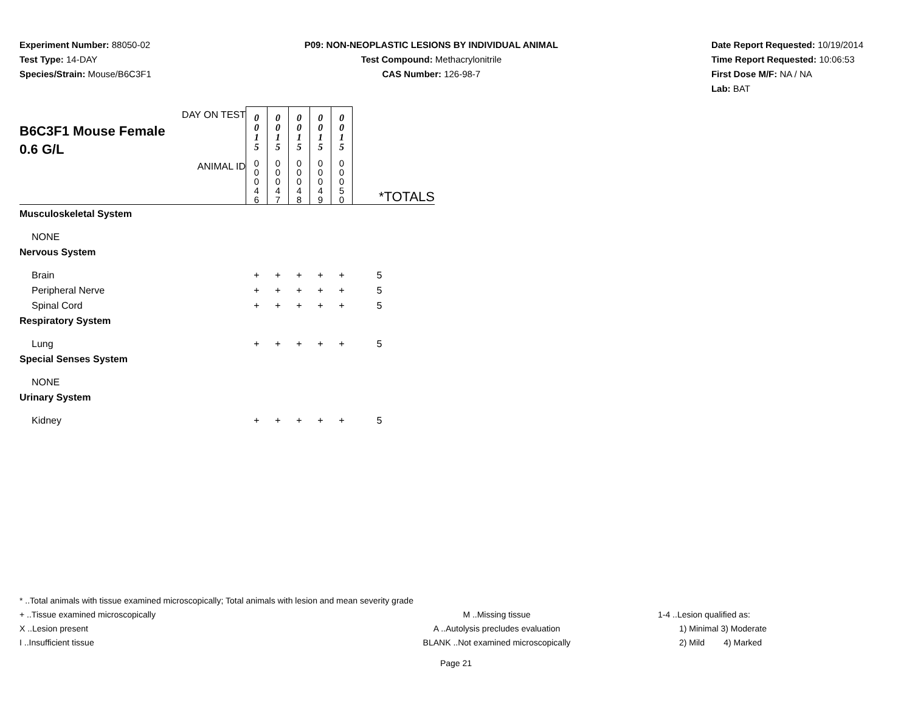Experiment Number: 88050-02
Test Type: 14-DAY
Species/Strain: Mouse/B6C3F1
P09: NON-NEOPLASTIC LESIONS BY INDIVIDUAL ANIMAL
Test Compound: Methacrylonitrile
CAS Number: 126-98-7
Date Report Requested: 10/19/2014
Time Report Requested: 10:06:53
First Dose M/F: NA / NA
Lab: BAT
| DAY ON TEST B6C3F1 Mouse Female 0.6 G/L | 0 0 1 5 | 0 0 1 5 | 0 0 1 5 | 0 0 1 5 | 0 0 1 5 | |
| ANIMAL ID | 0 0 0 4 6 | 0 0 0 4 7 | 0 0 0 4 8 | 0 0 0 4 9 | 0 0 0 5 0 | *TOTALS |
| Musculoskeletal System | | | | | | |
| NONE | | | | | | |
| Nervous System | | | | | | |
| Brain | + | + | + | + | + | 5 |
| Peripheral Nerve | + | + | + | + | + | 5 |
| Spinal Cord | + | + | + | + | + | 5 |
| Respiratory System | | | | | | |
| Lung | + | + | + | + | + | 5 |
| Special Senses System | | | | | | |
| NONE | | | | | | |
| Urinary System | | | | | | |
| Kidney | + | + | + | + | + | 5 |
* ..Total animals with tissue examined microscopically; Total animals with lesion and mean severity grade
+ ..Tissue examined microscopically M ..Missing tissue 1-4 ..Lesion qualified as:
X ..Lesion present A ..Autolysis precludes evaluation 1) Minimal 3) Moderate
I ..Insufficient tissue BLANK ..Not examined microscopically 2) Mild 4) Marked
Page 21